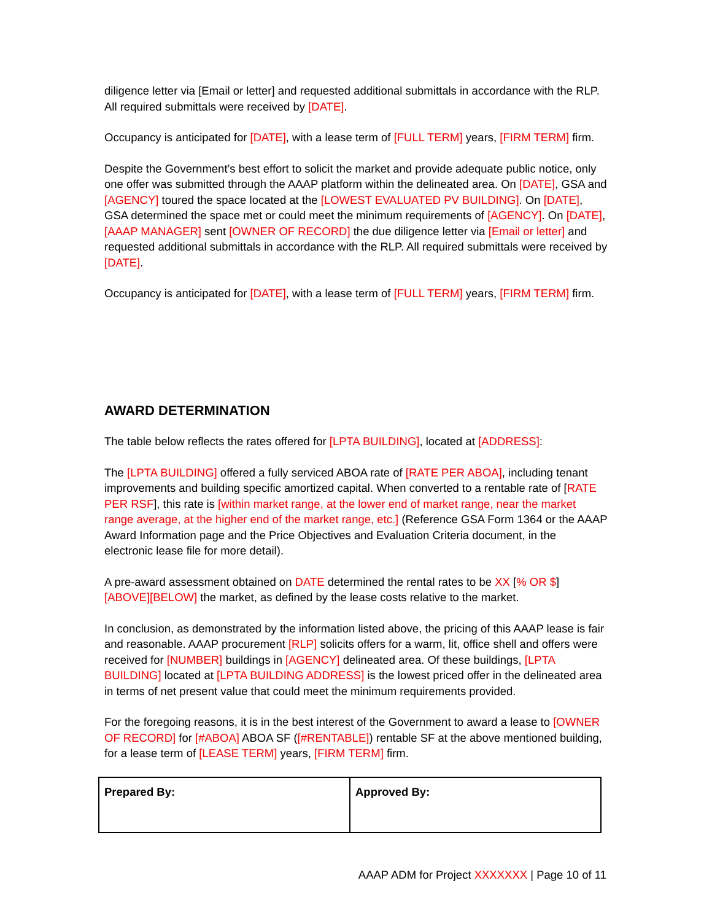diligence letter via [Email or letter] and requested additional submittals in accordance with the RLP. All required submittals were received by [DATE].
Occupancy is anticipated for [DATE], with a lease term of [FULL TERM] years, [FIRM TERM] firm.
Despite the Government’s best effort to solicit the market and provide adequate public notice, only one offer was submitted through the AAAP platform within the delineated area. On [DATE], GSA and [AGENCY] toured the space located at the [LOWEST EVALUATED PV BUILDING]. On [DATE], GSA determined the space met or could meet the minimum requirements of [AGENCY]. On [DATE], [AAAP MANAGER] sent [OWNER OF RECORD] the due diligence letter via [Email or letter] and requested additional submittals in accordance with the RLP. All required submittals were received by [DATE].
Occupancy is anticipated for [DATE], with a lease term of [FULL TERM] years, [FIRM TERM] firm.
AWARD DETERMINATION
The table below reflects the rates offered for [LPTA BUILDING], located at [ADDRESS]:
The [LPTA BUILDING] offered a fully serviced ABOA rate of [RATE PER ABOA], including tenant improvements and building specific amortized capital. When converted to a rentable rate of [RATE PER RSF], this rate is [within market range, at the lower end of market range, near the market range average, at the higher end of the market range, etc.] (Reference GSA Form 1364 or the AAAP Award Information page and the Price Objectives and Evaluation Criteria document, in the electronic lease file for more detail).
A pre-award assessment obtained on DATE determined the rental rates to be XX [% OR $] [ABOVE][BELOW] the market, as defined by the lease costs relative to the market.
In conclusion, as demonstrated by the information listed above, the pricing of this AAAP lease is fair and reasonable. AAAP procurement [RLP] solicits offers for a warm, lit, office shell and offers were received for [NUMBER] buildings in [AGENCY] delineated area. Of these buildings, [LPTA BUILDING] located at [LPTA BUILDING ADDRESS] is the lowest priced offer in the delineated area in terms of net present value that could meet the minimum requirements provided.
For the foregoing reasons, it is in the best interest of the Government to award a lease to [OWNER OF RECORD] for [#ABOA] ABOA SF ([#RENTABLE]) rentable SF at the above mentioned building, for a lease term of [LEASE TERM] years, [FIRM TERM] firm.
| Prepared By: | Approved By: |
AAAP ADM for Project XXXXXXX | Page 10 of 11